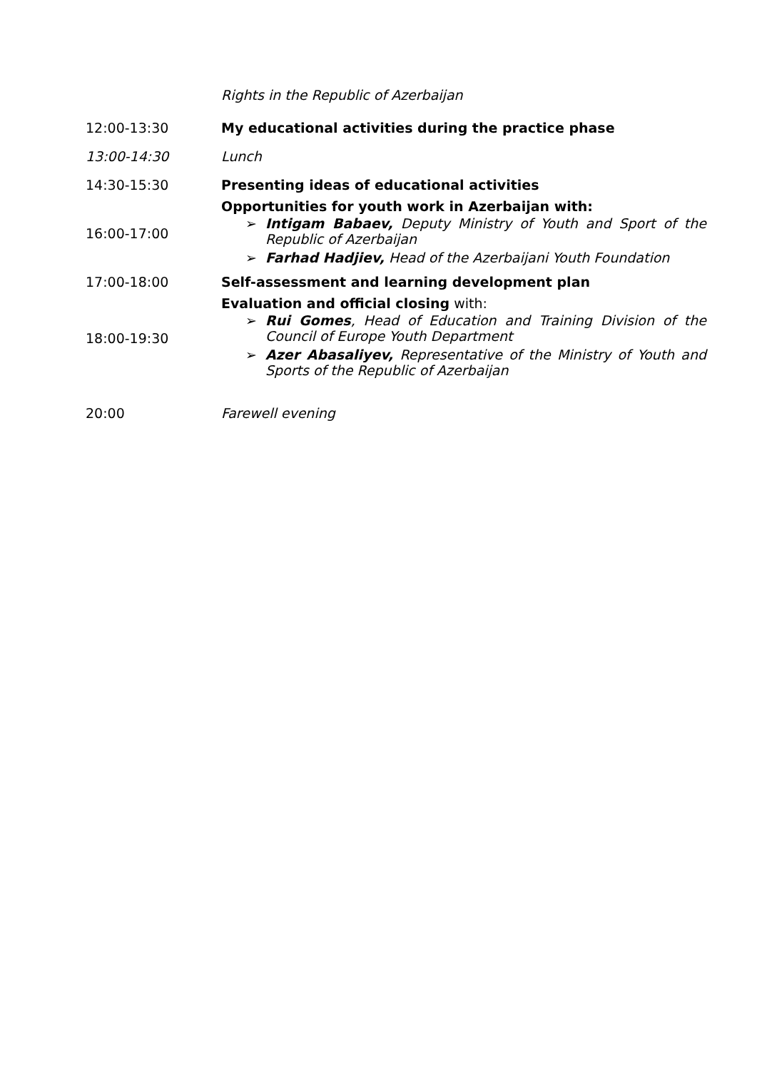| | Rights in the Republic of Azerbaijan |
| 12:00-13:30 | My educational activities during the practice phase |
| 13:00-14:30 | Lunch |
| 14:30-15:30 | Presenting ideas of educational activities |
| 16:00-17:00 | Opportunities for youth work in Azerbaijan with: ➢ Intigam Babaev, Deputy Ministry of Youth and Sport of the Republic of Azerbaijan ➢ Farhad Hadjiev, Head of the Azerbaijani Youth Foundation |
| 17:00-18:00 | Self-assessment and learning development plan |
| 18:00-19:30 | Evaluation and official closing with: ➢ Rui Gomes , Head of Education and Training Division of the Council of Europe Youth Department ➢ Azer Abasaliyev, Representative of the Ministry of Youth and Sports of the Republic of Azerbaijan |
| 20:00 | Farewell evening |